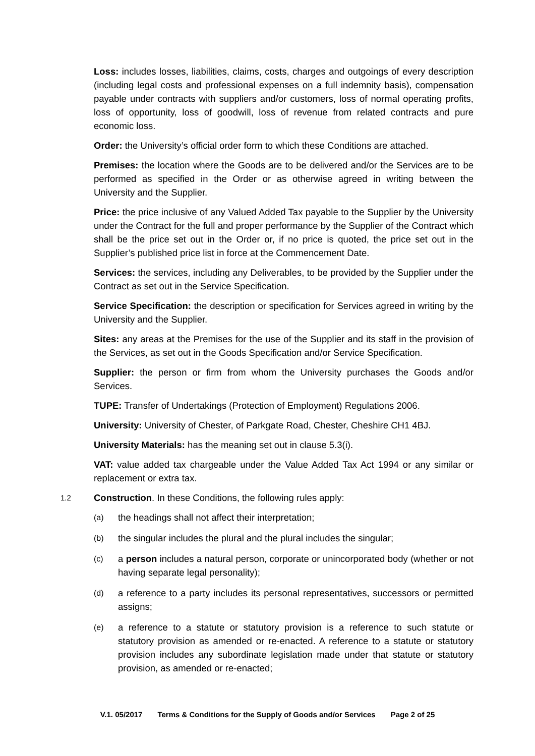Loss: includes losses, liabilities, claims, costs, charges and outgoings of every description (including legal costs and professional expenses on a full indemnity basis), compensation payable under contracts with suppliers and/or customers, loss of normal operating profits, loss of opportunity, loss of goodwill, loss of revenue from related contracts and pure economic loss.
Order: the University’s official order form to which these Conditions are attached.
Premises: the location where the Goods are to be delivered and/or the Services are to be performed as specified in the Order or as otherwise agreed in writing between the University and the Supplier.
Price: the price inclusive of any Valued Added Tax payable to the Supplier by the University under the Contract for the full and proper performance by the Supplier of the Contract which shall be the price set out in the Order or, if no price is quoted, the price set out in the Supplier’s published price list in force at the Commencement Date.
Services: the services, including any Deliverables, to be provided by the Supplier under the Contract as set out in the Service Specification.
Service Specification: the description or specification for Services agreed in writing by the University and the Supplier.
Sites: any areas at the Premises for the use of the Supplier and its staff in the provision of the Services, as set out in the Goods Specification and/or Service Specification.
Supplier: the person or firm from whom the University purchases the Goods and/or Services.
TUPE: Transfer of Undertakings (Protection of Employment) Regulations 2006.
University: University of Chester, of Parkgate Road, Chester, Cheshire CH1 4BJ.
University Materials: has the meaning set out in clause 5.3(i).
VAT: value added tax chargeable under the Value Added Tax Act 1994 or any similar or replacement or extra tax.
1.2 Construction. In these Conditions, the following rules apply:
(a) the headings shall not affect their interpretation;
(b) the singular includes the plural and the plural includes the singular;
(c) a person includes a natural person, corporate or unincorporated body (whether or not having separate legal personality);
(d) a reference to a party includes its personal representatives, successors or permitted assigns;
(e) a reference to a statute or statutory provision is a reference to such statute or statutory provision as amended or re-enacted. A reference to a statute or statutory provision includes any subordinate legislation made under that statute or statutory provision, as amended or re-enacted;
V.1. 05/2017 Terms & Conditions for the Supply of Goods and/or Services Page 2 of 25